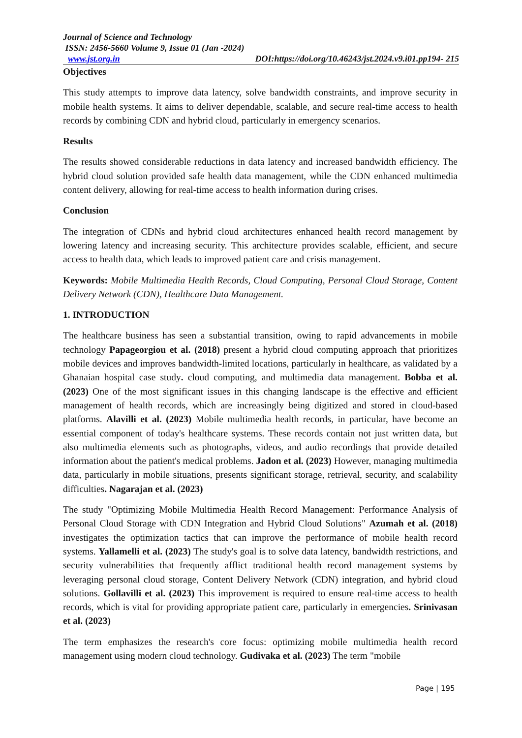Journal of Science and Technology
ISSN: 2456-5660 Volume 9, Issue 01 (Jan -2024)
www.jst.org.in DOI:https://doi.org/10.46243/jst.2024.v9.i01.pp194- 215
Objectives
This study attempts to improve data latency, solve bandwidth constraints, and improve security in mobile health systems. It aims to deliver dependable, scalable, and secure real-time access to health records by combining CDN and hybrid cloud, particularly in emergency scenarios.
Results
The results showed considerable reductions in data latency and increased bandwidth efficiency. The hybrid cloud solution provided safe health data management, while the CDN enhanced multimedia content delivery, allowing for real-time access to health information during crises.
Conclusion
The integration of CDNs and hybrid cloud architectures enhanced health record management by lowering latency and increasing security. This architecture provides scalable, efficient, and secure access to health data, which leads to improved patient care and crisis management.
Keywords: Mobile Multimedia Health Records, Cloud Computing, Personal Cloud Storage, Content Delivery Network (CDN), Healthcare Data Management.
1. INTRODUCTION
The healthcare business has seen a substantial transition, owing to rapid advancements in mobile technology Papageorgiou et al. (2018) present a hybrid cloud computing approach that prioritizes mobile devices and improves bandwidth-limited locations, particularly in healthcare, as validated by a Ghanaian hospital case study. cloud computing, and multimedia data management. Bobba et al. (2023) One of the most significant issues in this changing landscape is the effective and efficient management of health records, which are increasingly being digitized and stored in cloud-based platforms. Alavilli et al. (2023) Mobile multimedia health records, in particular, have become an essential component of today's healthcare systems. These records contain not just written data, but also multimedia elements such as photographs, videos, and audio recordings that provide detailed information about the patient's medical problems. Jadon et al. (2023) However, managing multimedia data, particularly in mobile situations, presents significant storage, retrieval, security, and scalability difficulties. Nagarajan et al. (2023)
The study "Optimizing Mobile Multimedia Health Record Management: Performance Analysis of Personal Cloud Storage with CDN Integration and Hybrid Cloud Solutions" Azumah et al. (2018) investigates the optimization tactics that can improve the performance of mobile health record systems. Yallamelli et al. (2023) The study's goal is to solve data latency, bandwidth restrictions, and security vulnerabilities that frequently afflict traditional health record management systems by leveraging personal cloud storage, Content Delivery Network (CDN) integration, and hybrid cloud solutions. Gollavilli et al. (2023) This improvement is required to ensure real-time access to health records, which is vital for providing appropriate patient care, particularly in emergencies. Srinivasan et al. (2023)
The term emphasizes the research's core focus: optimizing mobile multimedia health record management using modern cloud technology. Gudivaka et al. (2023) The term "mobile
Page | 195